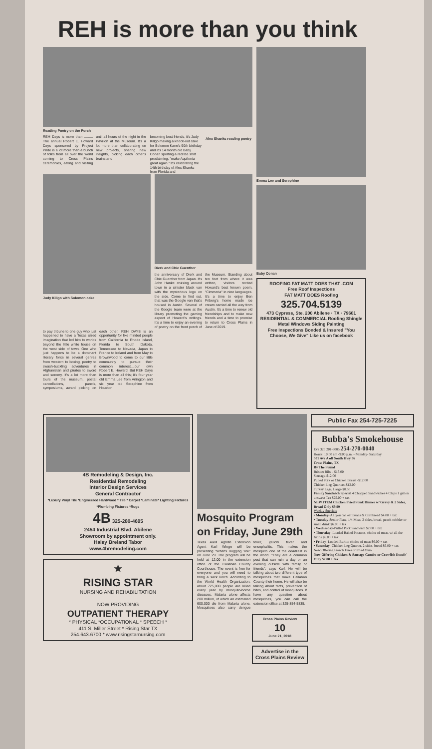REH is more than you think
Reading Poetry on the Porch
REH Days is more than ......... The annual Robert E. Howard Days sponsored by Project Pride is a lot more than a bunch of folks from all over the world coming to Cross Plains ceremonies, eating and visiting until all hours of the night in the Pavilion at the Museum. It's a lot more than collaborating on new projects, sharing new insights, picking each other's brains and
becoming best friends, it's Judy Killgo making a knock-out cake for Solomon Kane's 90th birthday and it's 14 month old Baby Conan sporting a red tee shirt proclaiming, "make Aquilonia great again." It's celebrating the 14th birthday of Alex Shanks from Florida and
Alex Shanks reading poetry
Judy Killgo with Solomon cake Dierk and Chie Guenther
the anniversary of Dierk and Chie Guenther from Japan. It's John Hanke cruising around town in a sinister black van with the mysterious logo on the side. Come to find out, that was the Google van that's housed in Austin. Several of the Google team were at the library promoting the gaming aspect of Howard's writings. It's a time to enjoy an evening of poetry on the front porch of the Museum. Standing about ten feet from where it was written, visitors recited Howard's best known poem, "Cimmeria" in nine languages. It's a time to enjoy Ben Friberg's home made ice cream carried all the way from Austin. It's a time to renew old friendships and to make new friends and a time to promise to return to Cross Plains in June of 2019.
to pay tribune to one guy who just happened to have a Texas sized imagination that led him to worlds beyond the little white house on the west side of town. One who just happens to be a dominant literary force in several genres from western to boxing, poetry to swash-buckling adventures in Afghanistan and pirates to sword and sorcery. It's a lot more than tours of the museum, postal cancellations, panels, symposiums, award picking on each other. REH DAYS is an opportunity for like minded people from California to Rhode Island, Florida to South Dakota, Tennessee to Nevada, Japan to France to Ireland and from May to Brownwood to come to our little community to pursue their common interest....our own Robert E. Howard. But REH Days is more than all this; it's four year old Emma Lee from Arlington and six year old Seraphine from Houston
Emma Lee and Serephine
Baby Conan
ROOFING FAT MATT DOES THAT .COM
Free Roof Inspections
FAT MATT DOES Roofing
325.704.5139
473 Cypress, Ste. 200 Abilene · TX · 79601
RESIDENTIAL & COMMERCIAL Roofing Shingle Metal Windows Siding Painting
Free Inspections Bonded & Insured "You Choose, We Give" Like us on facebook
4B Remodeling & Design, Inc.
Residential Remodeling
Interior Design Services
General Contractor
*Luxury Vinyl Tile *Engineered Hardwood * Tile * Carpet *Laminate* Lighting Fixtures *Plumbing Fixtures *Rugs
4B 325-280-4695
2454 Industrial Blvd. Abilene
Showroom by appointment only.
Haley Breland Tabor
www.4bremodeling.com
★
RISING STAR
NURSING AND REHABILITATION
NOW PROVIDING
OUTPATIENT THERAPY
* PHYSICAL *OCCUPATIONAL * SPEECH *
411 S. Miller Street * Rising Star TX
254.643.6700 * www.risingstarnursing.com
Mosquito Program on Friday, June 29th
Texas A&M Agrilife Extension Agent Karl Winge will be presenting "What's Bugging You" on June 29. The program will be held at 12:00 in the extension office of the Callahan County Courthouse. The event is free for everyone and you will need to bring a sack lunch. According to the World Health Organization, about 725,000 people are killed every year by mosquito-borne diseases. Malaria alone affects 200 million, of which an estimated 600,000 die from Malaria alone. Mosquitoes also carry dengue fever, yellow fever and encephalitis. This makes the mosquito one of the deadliest in the world. "They are a common pest that can ruin a day or an evening outside with family or friends", says Karl. He will be talking about two different type of mosquitoes that make Callahan County their home. He will also be talking about facts, prevention of bites, and control of mosquitoes. If have any question about mosquitoes, you can call the extension office at 325-854-5835.
Cross Plains Review
10
June 21, 2018
Advertise in the Cross Plains Review
Public Fax 254-725-7225
Bubba's Smokehouse
Eva 325 201-8085 254-270-0040
Hours: 10:00 am -9:00 p.m. - Monday- Saturday
501 Ave A off South Hwy 36
Cross Plains, TX
By The Pound
Brisket Ribs - $13.00
Sausage-$12.00
Pulled Pork or Chicken Breast -$12.00
Chicken Leg Quarters-$12.00
Turkey Legs, Large-$8.50
Family Sandwich Special 4 Chopped Sandwiches 4 Chips 1 gallon unsweet Tea $25.00 + tax.
NEW ITEM Chicken Fried Steak Dinner w/ Gravy & 2 Sides, Bread Only $9.99
Weekly Specials
• Monday- All you can eat Beans & Cornbread $4.00 + tax
• Tuesday-Senior Plate, 1/4 Meat, 2 sides, bread, peach cobbler or small drink $6.00 + tax
• Wednesday-Pulled Pork Sandwich $2.00 + tax
• Thursday -Loaded Baked Potatoes, choice of meat, w/ all the fixins $6.00 + tax
• Friday- Loaded Buritto choice of meat $6.00 + tax
• Saturday- Chicken Leg Quarter, 2 sides, bread $6.00 + tax
Now Offering French Fries or Fried Okra
Now Offering Chicken & Sausage Gumbo or Crawfish Etoufe' Only $7.00 + tax